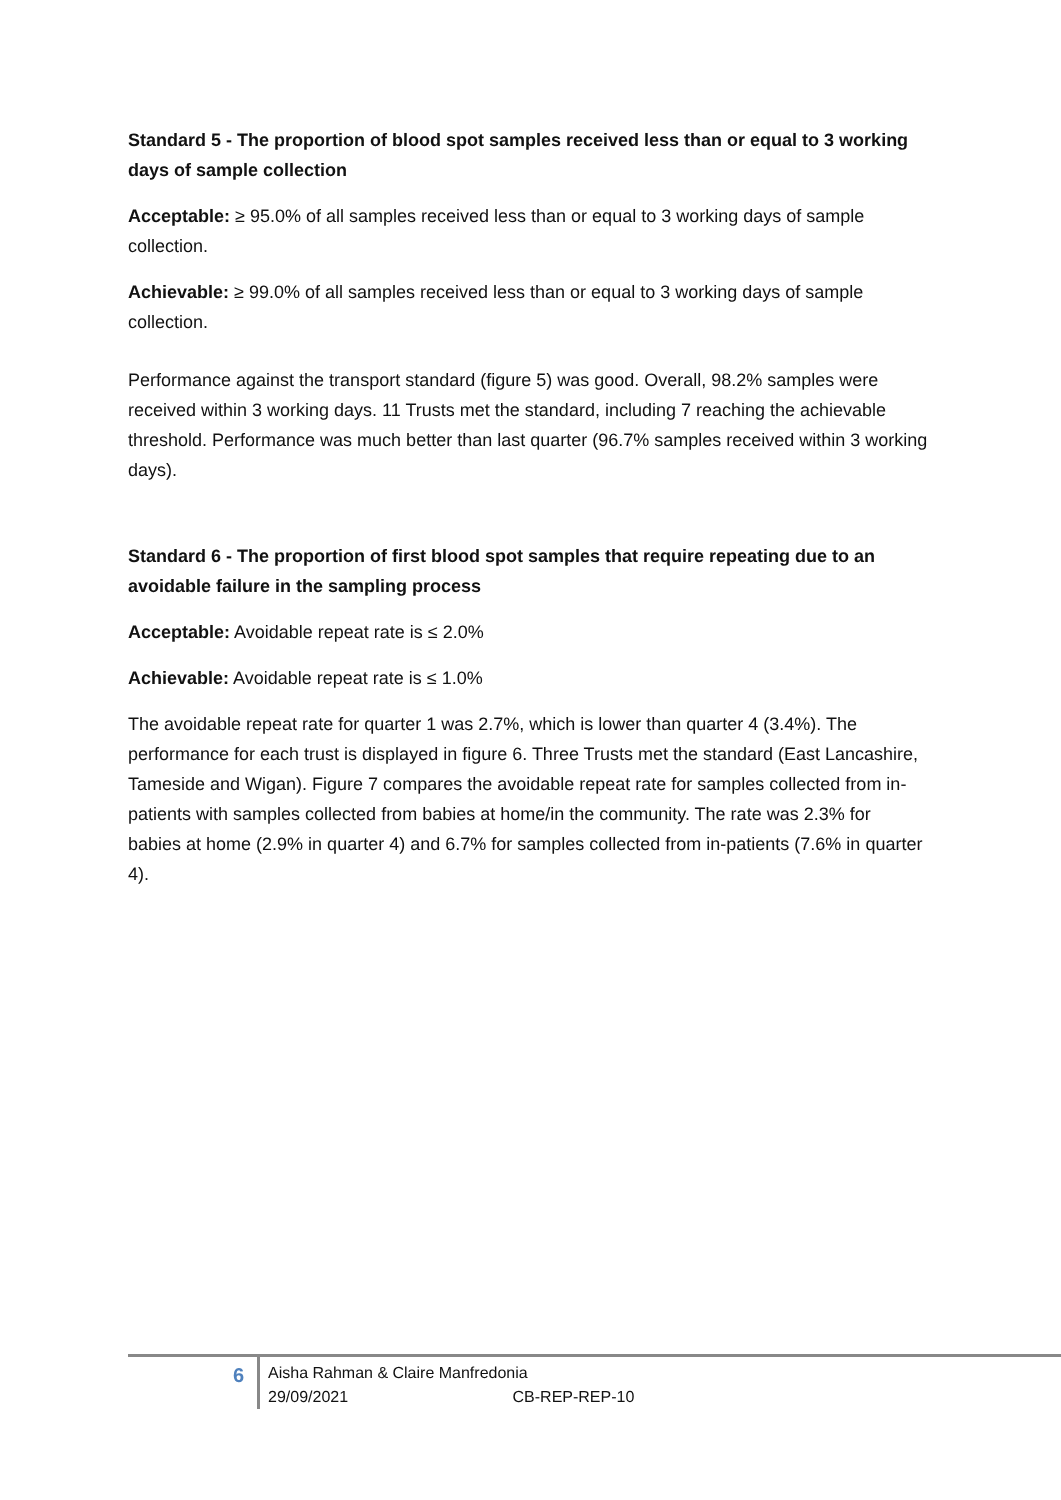Standard 5 - The proportion of blood spot samples received less than or equal to 3 working days of sample collection
Acceptable: ≥ 95.0% of all samples received less than or equal to 3 working days of sample collection.
Achievable: ≥ 99.0% of all samples received less than or equal to 3 working days of sample collection.
Performance against the transport standard (figure 5) was good. Overall, 98.2% samples were received within 3 working days. 11 Trusts met the standard, including 7 reaching the achievable threshold. Performance was much better than last quarter (96.7% samples received within 3 working days).
Standard 6 - The proportion of first blood spot samples that require repeating due to an avoidable failure in the sampling process
Acceptable: Avoidable repeat rate is ≤ 2.0%
Achievable: Avoidable repeat rate is ≤ 1.0%
The avoidable repeat rate for quarter 1 was 2.7%, which is lower than quarter 4 (3.4%). The performance for each trust is displayed in figure 6. Three Trusts met the standard (East Lancashire, Tameside and Wigan). Figure 7 compares the avoidable repeat rate for samples collected from in-patients with samples collected from babies at home/in the community. The rate was 2.3% for babies at home (2.9% in quarter 4) and 6.7% for samples collected from in-patients (7.6% in quarter 4).
6
Aisha Rahman & Claire Manfredonia
29/09/2021 CB-REP-REP-10